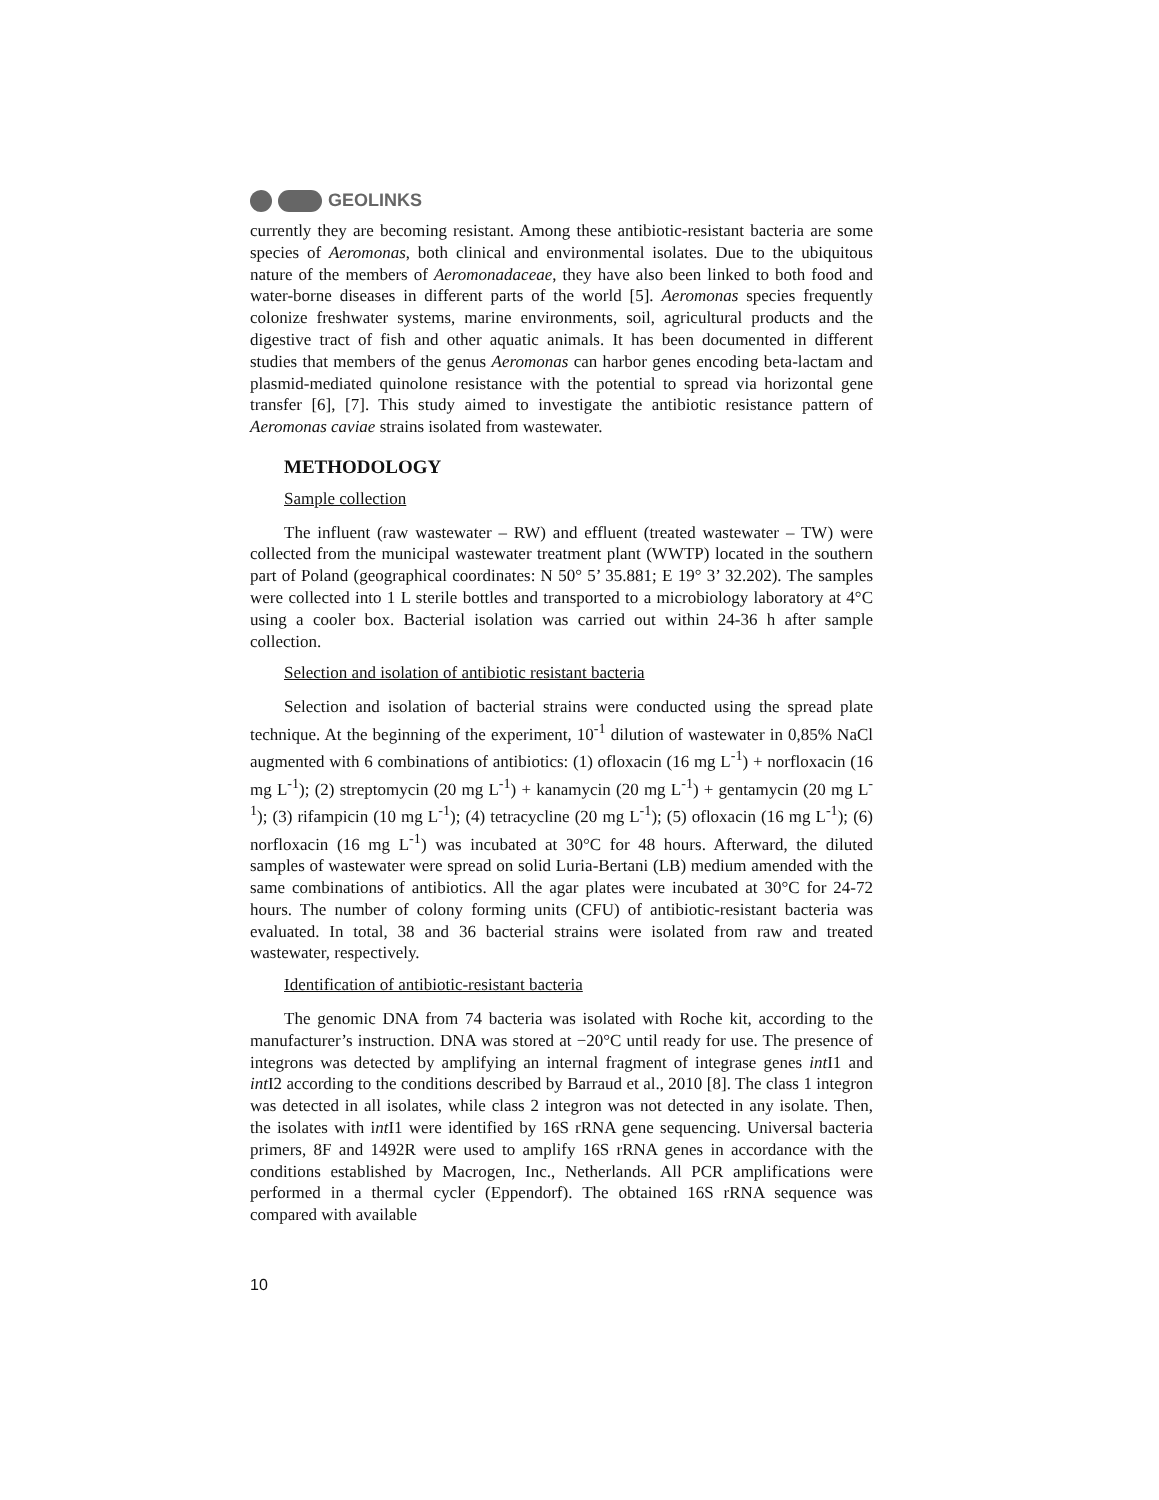GEOLINKS
currently they are becoming resistant. Among these antibiotic-resistant bacteria are some species of Aeromonas, both clinical and environmental isolates. Due to the ubiquitous nature of the members of Aeromonadaceae, they have also been linked to both food and water-borne diseases in different parts of the world [5]. Aeromonas species frequently colonize freshwater systems, marine environments, soil, agricultural products and the digestive tract of fish and other aquatic animals. It has been documented in different studies that members of the genus Aeromonas can harbor genes encoding beta-lactam and plasmid-mediated quinolone resistance with the potential to spread via horizontal gene transfer [6], [7]. This study aimed to investigate the antibiotic resistance pattern of Aeromonas caviae strains isolated from wastewater.
METHODOLOGY
Sample collection
The influent (raw wastewater – RW) and effluent (treated wastewater – TW) were collected from the municipal wastewater treatment plant (WWTP) located in the southern part of Poland (geographical coordinates: N 50° 5’ 35.881; E 19° 3’ 32.202). The samples were collected into 1 L sterile bottles and transported to a microbiology laboratory at 4°C using a cooler box. Bacterial isolation was carried out within 24-36 h after sample collection.
Selection and isolation of antibiotic resistant bacteria
Selection and isolation of bacterial strains were conducted using the spread plate technique. At the beginning of the experiment, 10<sup>-1</sup> dilution of wastewater in 0,85% NaCl augmented with 6 combinations of antibiotics: (1) ofloxacin (16 mg L<sup>-1</sup>) + norfloxacin (16 mg L<sup>-1</sup>); (2) streptomycin (20 mg L<sup>-1</sup>) + kanamycin (20 mg L<sup>-1</sup>) + gentamycin (20 mg L<sup>-1</sup>); (3) rifampicin (10 mg L<sup>-1</sup>); (4) tetracycline (20 mg L<sup>-1</sup>); (5) ofloxacin (16 mg L<sup>-1</sup>); (6) norfloxacin (16 mg L<sup>-1</sup>) was incubated at 30°C for 48 hours. Afterward, the diluted samples of wastewater were spread on solid Luria-Bertani (LB) medium amended with the same combinations of antibiotics. All the agar plates were incubated at 30°C for 24-72 hours. The number of colony forming units (CFU) of antibiotic-resistant bacteria was evaluated. In total, 38 and 36 bacterial strains were isolated from raw and treated wastewater, respectively.
Identification of antibiotic-resistant bacteria
The genomic DNA from 74 bacteria was isolated with Roche kit, according to the manufacturer’s instruction. DNA was stored at −20°C until ready for use. The presence of integrons was detected by amplifying an internal fragment of integrase genes int I1 and int I2 according to the conditions described by Barraud et al., 2010 [8]. The class 1 integron was detected in all isolates, while class 2 integron was not detected in any isolate. Then, the isolates with int I1 were identified by 16S rRNA gene sequencing. Universal bacteria primers, 8F and 1492R were used to amplify 16S rRNA genes in accordance with the conditions established by Macrogen, Inc., Netherlands. All PCR amplifications were performed in a thermal cycler (Eppendorf). The obtained 16S rRNA sequence was compared with available
10